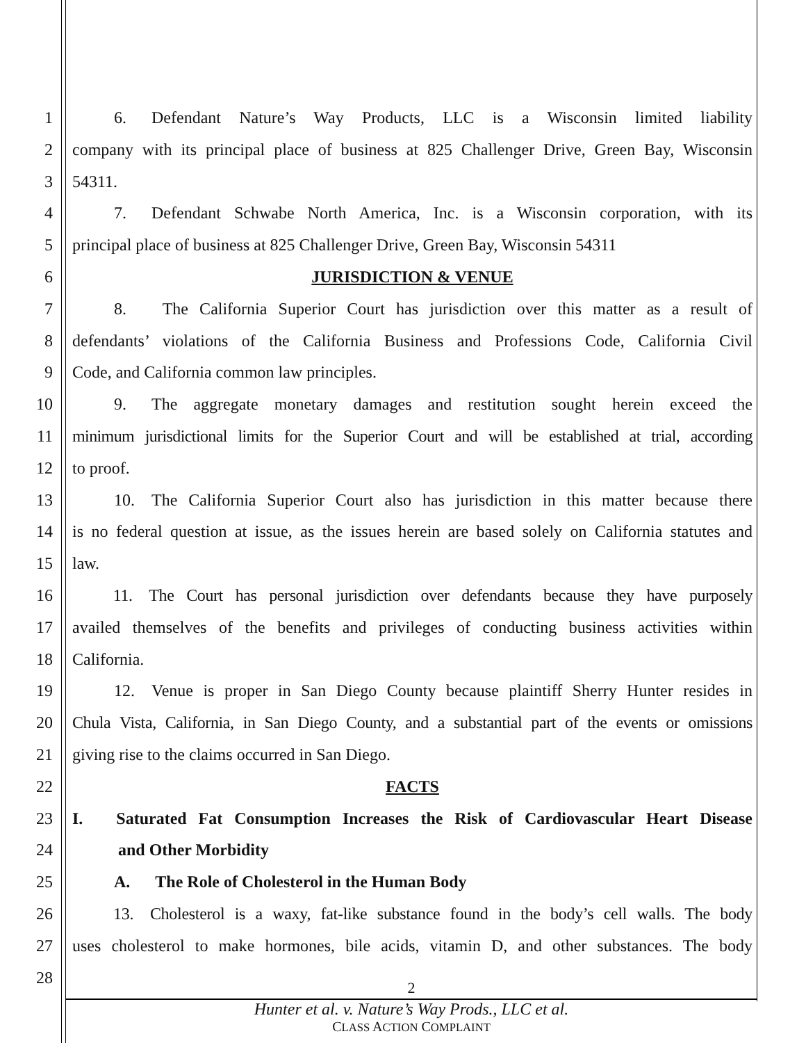1   6.  Defendant Nature’s Way Products, LLC is a Wisconsin limited liability
2 company with its principal place of business at 825 Challenger Drive, Green Bay, Wisconsin
3 54311.
4   7.  Defendant Schwabe North America, Inc. is a Wisconsin corporation, with its
5 principal place of business at 825 Challenger Drive, Green Bay, Wisconsin 54311
6 JURISDICTION & VENUE
7   8.   The California Superior Court has jurisdiction over this matter as a result of
8 defendants’ violations of the California Business and Professions Code, California Civil
9 Code, and California common law principles.
10   9.  The aggregate monetary damages and restitution sought herein exceed the
11 minimum jurisdictional limits for the Superior Court and will be established at trial, according
12 to proof.
13   10. The California Superior Court also has jurisdiction in this matter because there
14 is no federal question at issue, as the issues herein are based solely on California statutes and
15 law.
16   11. The Court has personal jurisdiction over defendants because they have purposely
17 availed themselves of the benefits and privileges of conducting business activities within
18 California.
19   12. Venue is proper in San Diego County because plaintiff Sherry Hunter resides in
20 Chula Vista, California, in San Diego County, and a substantial part of the events or omissions
21 giving rise to the claims occurred in San Diego.
22 FACTS
23 I.  Saturated Fat Consumption Increases the Risk of Cardiovascular Heart Disease
24    and Other Morbidity
25   A.  The Role of Cholesterol in the Human Body
26   13. Cholesterol is a waxy, fat-like substance found in the body’s cell walls. The body
27 uses cholesterol to make hormones, bile acids, vitamin D, and other substances. The body
28
2
Hunter et al. v. Nature’s Way Prods., LLC et al.
CLASS ACTION COMPLAINT